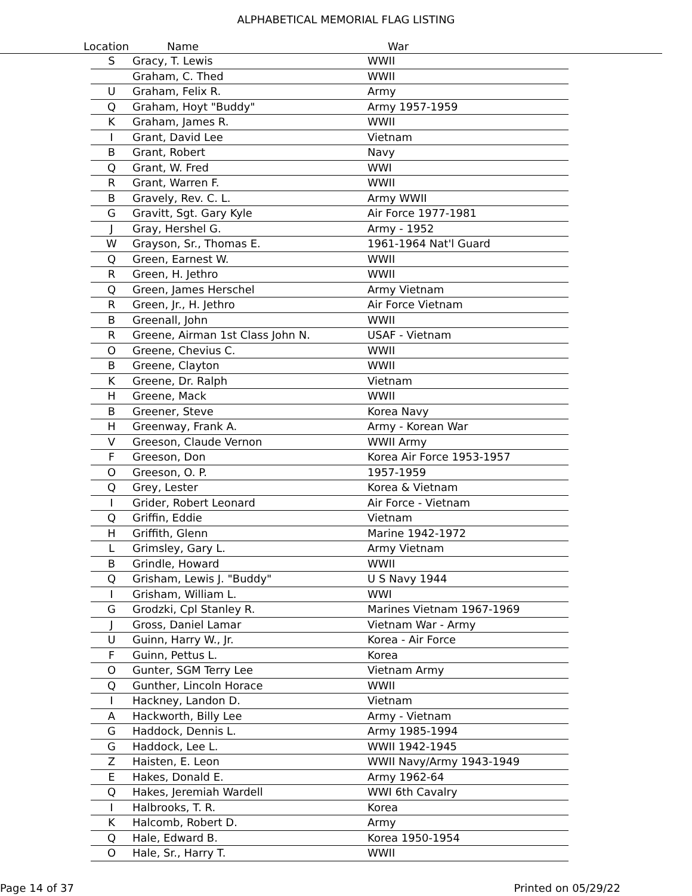ALPHABETICAL MEMORIAL FLAG LISTING
Location Name War
| S | Gracy, T. Lewis | WWII |
| | Graham, C. Thed | WWII |
| U | Graham, Felix R. | Army |
| Q | Graham, Hoyt "Buddy" | Army 1957-1959 |
| K | Graham, James R. | WWII |
| I | Grant, David Lee | Vietnam |
| B | Grant, Robert | Navy |
| Q | Grant, W. Fred | WWI |
| R | Grant, Warren F. | WWII |
| B | Gravely, Rev. C. L. | Army WWII |
| G | Gravitt, Sgt. Gary Kyle | Air Force 1977-1981 |
| J | Gray, Hershel G. | Army - 1952 |
| W | Grayson, Sr., Thomas E. | 1961-1964 Nat'l Guard |
| Q | Green, Earnest W. | WWII |
| R | Green, H. Jethro | WWII |
| Q | Green, James Herschel | Army Vietnam |
| R | Green, Jr., H. Jethro | Air Force Vietnam |
| B | Greenall, John | WWII |
| R | Greene, Airman 1st Class John N. | USAF - Vietnam |
| O | Greene, Chevius C. | WWII |
| B | Greene, Clayton | WWII |
| K | Greene, Dr. Ralph | Vietnam |
| H | Greene, Mack | WWII |
| B | Greener, Steve | Korea Navy |
| H | Greenway, Frank A. | Army - Korean War |
| V | Greeson, Claude Vernon | WWII Army |
| F | Greeson, Don | Korea Air Force 1953-1957 |
| O | Greeson, O. P. | 1957-1959 |
| Q | Grey, Lester | Korea & Vietnam |
| I | Grider, Robert Leonard | Air Force - Vietnam |
| Q | Griffin, Eddie | Vietnam |
| H | Griffith, Glenn | Marine 1942-1972 |
| L | Grimsley, Gary L. | Army Vietnam |
| B | Grindle, Howard | WWII |
| Q | Grisham, Lewis J. "Buddy" | U S Navy 1944 |
| I | Grisham, William L. | WWI |
| G | Grodzki, Cpl Stanley R. | Marines Vietnam 1967-1969 |
| J | Gross, Daniel Lamar | Vietnam War - Army |
| U | Guinn, Harry W., Jr. | Korea - Air Force |
| F | Guinn, Pettus L. | Korea |
| O | Gunter, SGM Terry Lee | Vietnam Army |
| Q | Gunther, Lincoln Horace | WWII |
| I | Hackney, Landon D. | Vietnam |
| A | Hackworth, Billy Lee | Army - Vietnam |
| G | Haddock, Dennis L. | Army 1985-1994 |
| G | Haddock, Lee L. | WWII 1942-1945 |
| Z | Haisten, E. Leon | WWII Navy/Army 1943-1949 |
| E | Hakes, Donald E. | Army 1962-64 |
| Q | Hakes, Jeremiah Wardell | WWI 6th Cavalry |
| I | Halbrooks, T. R. | Korea |
| K | Halcomb, Robert D. | Army |
| Q | Hale, Edward B. | Korea 1950-1954 |
| O | Hale, Sr., Harry T. | WWII |
Page 14 of 37 Printed on 05/29/22